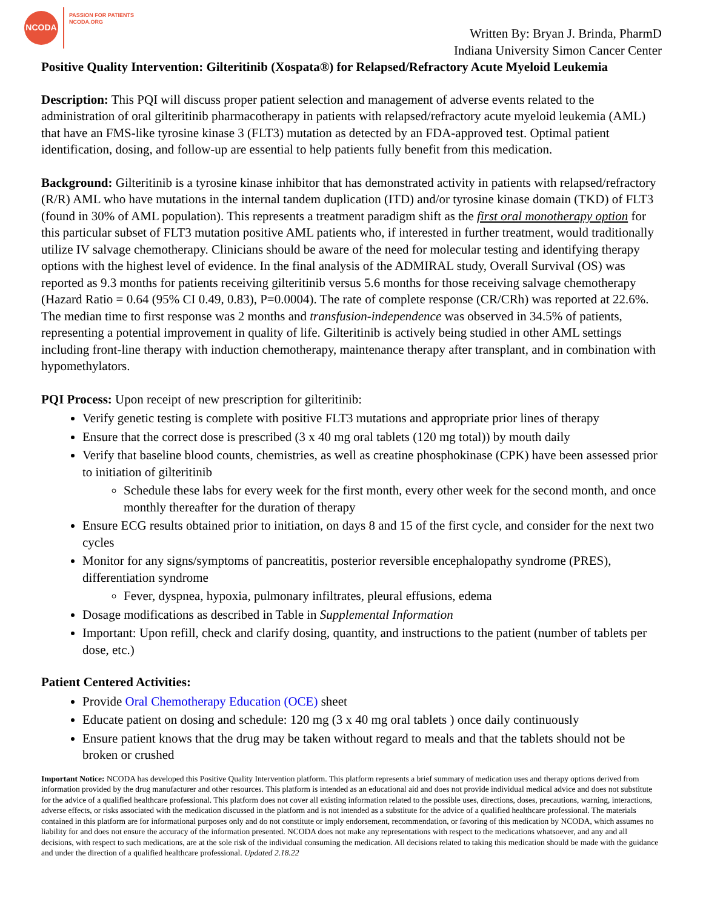NCODA
PASSION FOR PATIENTS
NCODA.ORG
Written By: Bryan J. Brinda, PharmD
Indiana University Simon Cancer Center
Positive Quality Intervention: Gilteritinib (Xospata®) for Relapsed/Refractory Acute Myeloid Leukemia
Description: This PQI will discuss proper patient selection and management of adverse events related to the administration of oral gilteritinib pharmacotherapy in patients with relapsed/refractory acute myeloid leukemia (AML) that have an FMS-like tyrosine kinase 3 (FLT3) mutation as detected by an FDA-approved test. Optimal patient identification, dosing, and follow-up are essential to help patients fully benefit from this medication.
Background: Gilteritinib is a tyrosine kinase inhibitor that has demonstrated activity in patients with relapsed/refractory (R/R) AML who have mutations in the internal tandem duplication (ITD) and/or tyrosine kinase domain (TKD) of FLT3 (found in 30% of AML population). This represents a treatment paradigm shift as the first oral monotherapy option for this particular subset of FLT3 mutation positive AML patients who, if interested in further treatment, would traditionally utilize IV salvage chemotherapy. Clinicians should be aware of the need for molecular testing and identifying therapy options with the highest level of evidence. In the final analysis of the ADMIRAL study, Overall Survival (OS) was reported as 9.3 months for patients receiving gilteritinib versus 5.6 months for those receiving salvage chemotherapy (Hazard Ratio = 0.64 (95% CI 0.49, 0.83), P=0.0004). The rate of complete response (CR/CRh) was reported at 22.6%. The median time to first response was 2 months and transfusion-independence was observed in 34.5% of patients, representing a potential improvement in quality of life. Gilteritinib is actively being studied in other AML settings including front-line therapy with induction chemotherapy, maintenance therapy after transplant, and in combination with hypomethylators.
PQI Process: Upon receipt of new prescription for gilteritinib:
Verify genetic testing is complete with positive FLT3 mutations and appropriate prior lines of therapy
Ensure that the correct dose is prescribed (3 x 40 mg oral tablets (120 mg total)) by mouth daily
Verify that baseline blood counts, chemistries, as well as creatine phosphokinase (CPK) have been assessed prior to initiation of gilteritinib
Schedule these labs for every week for the first month, every other week for the second month, and once monthly thereafter for the duration of therapy
Ensure ECG results obtained prior to initiation, on days 8 and 15 of the first cycle, and consider for the next two cycles
Monitor for any signs/symptoms of pancreatitis, posterior reversible encephalopathy syndrome (PRES), differentiation syndrome
Fever, dyspnea, hypoxia, pulmonary infiltrates, pleural effusions, edema
Dosage modifications as described in Table in Supplemental Information
Important: Upon refill, check and clarify dosing, quantity, and instructions to the patient (number of tablets per dose, etc.)
Patient Centered Activities:
Provide Oral Chemotherapy Education (OCE) sheet
Educate patient on dosing and schedule: 120 mg (3 x 40 mg oral tablets ) once daily continuously
Ensure patient knows that the drug may be taken without regard to meals and that the tablets should not be broken or crushed
Important Notice: NCODA has developed this Positive Quality Intervention platform. This platform represents a brief summary of medication uses and therapy options derived from information provided by the drug manufacturer and other resources. This platform is intended as an educational aid and does not provide individual medical advice and does not substitute for the advice of a qualified healthcare professional. This platform does not cover all existing information related to the possible uses, directions, doses, precautions, warning, interactions, adverse effects, or risks associated with the medication discussed in the platform and is not intended as a substitute for the advice of a qualified healthcare professional. The materials contained in this platform are for informational purposes only and do not constitute or imply endorsement, recommendation, or favoring of this medication by NCODA, which assumes no liability for and does not ensure the accuracy of the information presented. NCODA does not make any representations with respect to the medications whatsoever, and any and all decisions, with respect to such medications, are at the sole risk of the individual consuming the medication. All decisions related to taking this medication should be made with the guidance and under the direction of a qualified healthcare professional. Updated 2.18.22